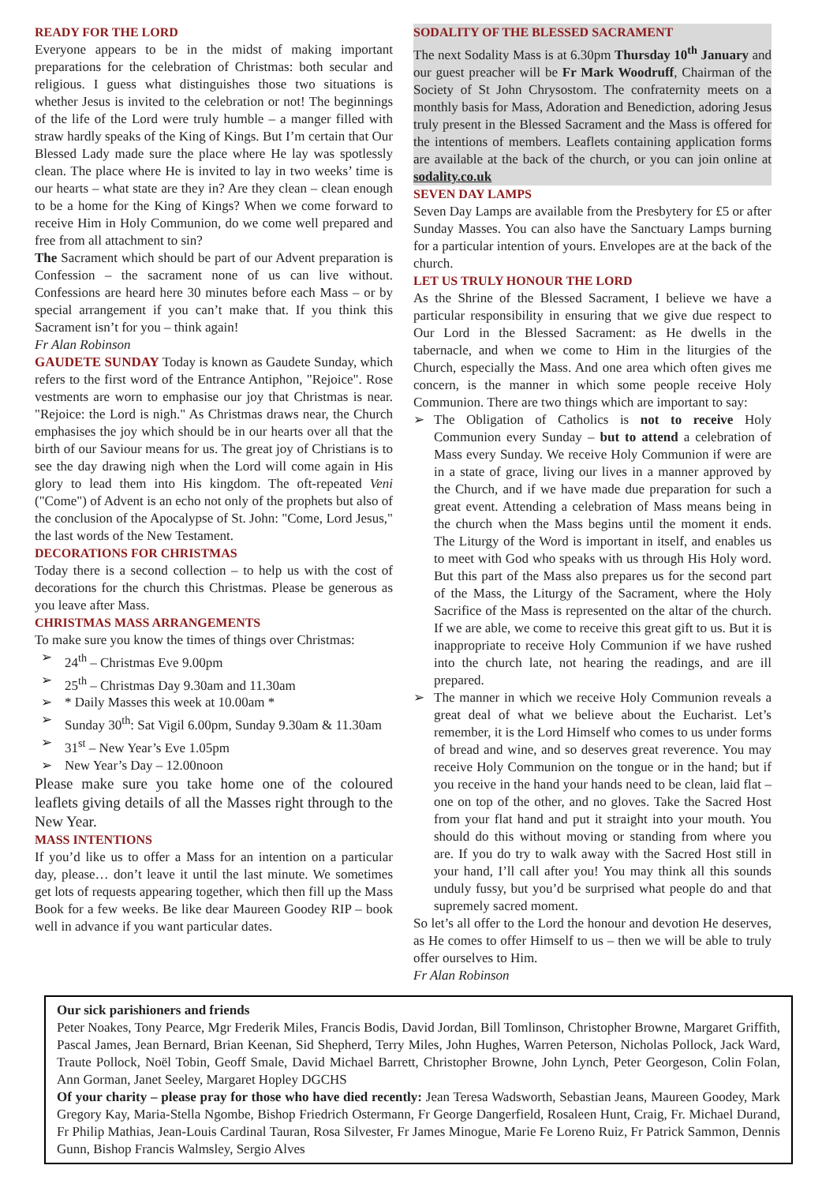READY FOR THE LORD
Everyone appears to be in the midst of making important preparations for the celebration of Christmas: both secular and religious. I guess what distinguishes those two situations is whether Jesus is invited to the celebration or not! The beginnings of the life of the Lord were truly humble – a manger filled with straw hardly speaks of the King of Kings. But I’m certain that Our Blessed Lady made sure the place where He lay was spotlessly clean. The place where He is invited to lay in two weeks’ time is our hearts – what state are they in? Are they clean – clean enough to be a home for the King of Kings? When we come forward to receive Him in Holy Communion, do we come well prepared and free from all attachment to sin?
The Sacrament which should be part of our Advent preparation is Confession – the sacrament none of us can live without. Confessions are heard here 30 minutes before each Mass – or by special arrangement if you can’t make that. If you think this Sacrament isn’t for you – think again!
Fr Alan Robinson
GAUDETE SUNDAY Today is known as Gaudete Sunday, which refers to the first word of the Entrance Antiphon, "Rejoice". Rose vestments are worn to emphasise our joy that Christmas is near. "Rejoice: the Lord is nigh." As Christmas draws near, the Church emphasises the joy which should be in our hearts over all that the birth of our Saviour means for us. The great joy of Christians is to see the day drawing nigh when the Lord will come again in His glory to lead them into His kingdom. The oft-repeated Veni ("Come") of Advent is an echo not only of the prophets but also of the conclusion of the Apocalypse of St. John: "Come, Lord Jesus," the last words of the New Testament.
DECORATIONS FOR CHRISTMAS
Today there is a second collection – to help us with the cost of decorations for the church this Christmas. Please be generous as you leave after Mass.
CHRISTMAS MASS ARRANGEMENTS
To make sure you know the times of things over Christmas:
➢ 24<sup>th</sup> – Christmas Eve 9.00pm
➢ 25<sup>th</sup> – Christmas Day 9.30am and 11.30am
➢ * Daily Masses this week at 10.00am *
➢ Sunday 30<sup>th</sup>: Sat Vigil 6.00pm, Sunday 9.30am & 11.30am
➢ 31<sup>st</sup> – New Year’s Eve 1.05pm
➢ New Year’s Day – 12.00noon
Please make sure you take home one of the coloured leaflets giving details of all the Masses right through to the New Year.
MASS INTENTIONS
If you’d like us to offer a Mass for an intention on a particular day, please… don’t leave it until the last minute. We sometimes get lots of requests appearing together, which then fill up the Mass Book for a few weeks. Be like dear Maureen Goodey RIP – book well in advance if you want particular dates.
SODALITY OF THE BLESSED SACRAMENT
The next Sodality Mass is at 6.30pm Thursday 10<sup>th</sup> January and our guest preacher will be Fr Mark Woodruff, Chairman of the Society of St John Chrysostom. The confraternity meets on a monthly basis for Mass, Adoration and Benediction, adoring Jesus truly present in the Blessed Sacrament and the Mass is offered for the intentions of members. Leaflets containing application forms are available at the back of the church, or you can join online at sodality.co.uk
SEVEN DAY LAMPS
Seven Day Lamps are available from the Presbytery for £5 or after Sunday Masses. You can also have the Sanctuary Lamps burning for a particular intention of yours. Envelopes are at the back of the church.
LET US TRULY HONOUR THE LORD
As the Shrine of the Blessed Sacrament, I believe we have a particular responsibility in ensuring that we give due respect to Our Lord in the Blessed Sacrament: as He dwells in the tabernacle, and when we come to Him in the liturgies of the Church, especially the Mass. And one area which often gives me concern, is the manner in which some people receive Holy Communion. There are two things which are important to say:
➢ The Obligation of Catholics is not to receive Holy Communion every Sunday – but to attend a celebration of Mass every Sunday. We receive Holy Communion if were are in a state of grace, living our lives in a manner approved by the Church, and if we have made due preparation for such a great event. Attending a celebration of Mass means being in the church when the Mass begins until the moment it ends. The Liturgy of the Word is important in itself, and enables us to meet with God who speaks with us through His Holy word. But this part of the Mass also prepares us for the second part of the Mass, the Liturgy of the Sacrament, where the Holy Sacrifice of the Mass is represented on the altar of the church. If we are able, we come to receive this great gift to us. But it is inappropriate to receive Holy Communion if we have rushed into the church late, not hearing the readings, and are ill prepared.
➢ The manner in which we receive Holy Communion reveals a great deal of what we believe about the Eucharist. Let’s remember, it is the Lord Himself who comes to us under forms of bread and wine, and so deserves great reverence. You may receive Holy Communion on the tongue or in the hand; but if you receive in the hand your hands need to be clean, laid flat – one on top of the other, and no gloves. Take the Sacred Host from your flat hand and put it straight into your mouth. You should do this without moving or standing from where you are. If you do try to walk away with the Sacred Host still in your hand, I’ll call after you! You may think all this sounds unduly fussy, but you’d be surprised what people do and that supremely sacred moment.
So let’s all offer to the Lord the honour and devotion He deserves, as He comes to offer Himself to us – then we will be able to truly offer ourselves to Him.
Fr Alan Robinson
Our sick parishioners and friends
Peter Noakes, Tony Pearce, Mgr Frederik Miles, Francis Bodis, David Jordan, Bill Tomlinson, Christopher Browne, Margaret Griffith, Pascal James, Jean Bernard, Brian Keenan, Sid Shepherd, Terry Miles, John Hughes, Warren Peterson, Nicholas Pollock, Jack Ward, Traute Pollock, Noël Tobin, Geoff Smale, David Michael Barrett, Christopher Browne, John Lynch, Peter Georgeson, Colin Folan, Ann Gorman, Janet Seeley, Margaret Hopley DGCHS
Of your charity – please pray for those who have died recently: Jean Teresa Wadsworth, Sebastian Jeans, Maureen Goodey, Mark Gregory Kay, Maria-Stella Ngombe, Bishop Friedrich Ostermann, Fr George Dangerfield, Rosaleen Hunt, Craig, Fr. Michael Durand, Fr Philip Mathias, Jean-Louis Cardinal Tauran, Rosa Silvester, Fr James Minogue, Marie Fe Loreno Ruiz, Fr Patrick Sammon, Dennis Gunn, Bishop Francis Walmsley, Sergio Alves